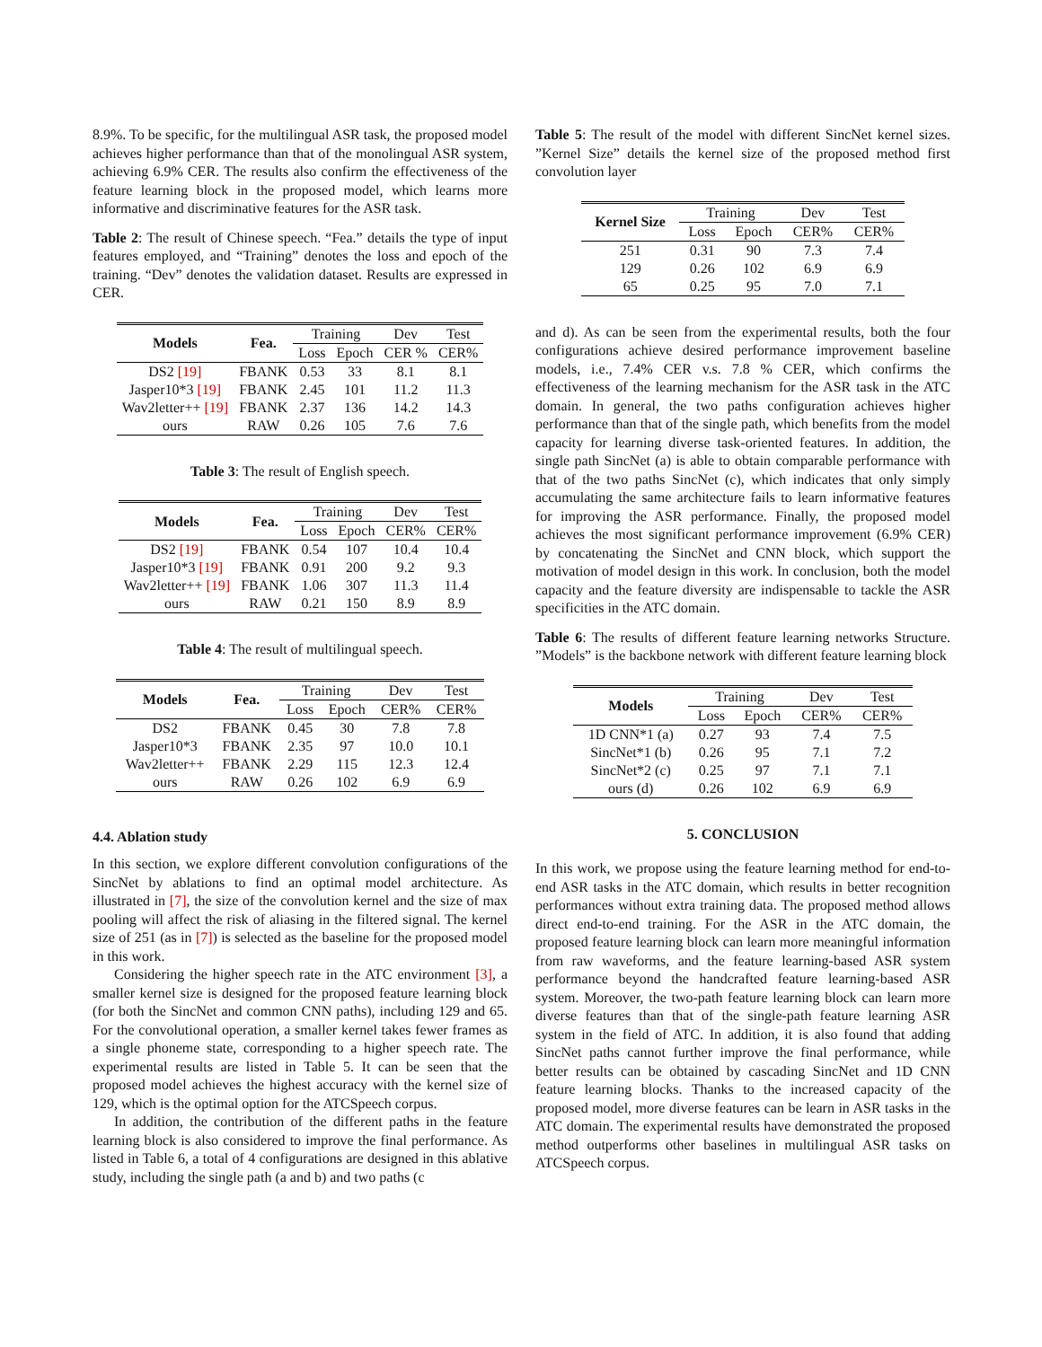8.9%. To be specific, for the multilingual ASR task, the proposed model achieves higher performance than that of the monolingual ASR system, achieving 6.9% CER. The results also confirm the effectiveness of the feature learning block in the proposed model, which learns more informative and discriminative features for the ASR task.
Table 2: The result of Chinese speech. “Fea.” details the type of input features employed, and “Training” denotes the loss and epoch of the training. “Dev” denotes the validation dataset. Results are expressed in CER.
| Models | Fea. | Training | | Dev | Test |
| --- | --- | --- | --- | --- | --- |
| | | Loss | Epoch | CER % | CER% |
| DS2 [19] | FBANK | 0.53 | 33 | 8.1 | 8.1 |
| Jasper10*3 [19] | FBANK | 2.45 | 101 | 11.2 | 11.3 |
| Wav2letter++ [19] | FBANK | 2.37 | 136 | 14.2 | 14.3 |
| ours | RAW | 0.26 | 105 | 7.6 | 7.6 |
Table 3: The result of English speech.
| Models | Fea. | Training | | Dev | Test |
| --- | --- | --- | --- | --- | --- |
| | | Loss | Epoch | CER% | CER% |
| DS2 [19] | FBANK | 0.54 | 107 | 10.4 | 10.4 |
| Jasper10*3 [19] | FBANK | 0.91 | 200 | 9.2 | 9.3 |
| Wav2letter++ [19] | FBANK | 1.06 | 307 | 11.3 | 11.4 |
| ours | RAW | 0.21 | 150 | 8.9 | 8.9 |
Table 4: The result of multilingual speech.
| Models | Fea. | Training | | Dev | Test |
| --- | --- | --- | --- | --- | --- |
| | | Loss | Epoch | CER% | CER% |
| DS2 | FBANK | 0.45 | 30 | 7.8 | 7.8 |
| Jasper10*3 | FBANK | 2.35 | 97 | 10.0 | 10.1 |
| Wav2letter++ | FBANK | 2.29 | 115 | 12.3 | 12.4 |
| ours | RAW | 0.26 | 102 | 6.9 | 6.9 |
4.4. Ablation study
In this section, we explore different convolution configurations of the SincNet by ablations to find an optimal model architecture. As illustrated in [7], the size of the convolution kernel and the size of max pooling will affect the risk of aliasing in the filtered signal. The kernel size of 251 (as in [7]) is selected as the baseline for the proposed model in this work.
Considering the higher speech rate in the ATC environment [3], a smaller kernel size is designed for the proposed feature learning block (for both the SincNet and common CNN paths), including 129 and 65. For the convolutional operation, a smaller kernel takes fewer frames as a single phoneme state, corresponding to a higher speech rate. The experimental results are listed in Table 5. It can be seen that the proposed model achieves the highest accuracy with the kernel size of 129, which is the optimal option for the ATCSpeech corpus.
In addition, the contribution of the different paths in the feature learning block is also considered to improve the final performance. As listed in Table 6, a total of 4 configurations are designed in this ablative study, including the single path (a and b) and two paths (c
Table 5: The result of the model with different SincNet kernel sizes. ”Kernel Size” details the kernel size of the proposed method first convolution layer
| Kernel Size | Training | | Dev | Test |
| --- | --- | --- | --- | --- |
| | Loss | Epoch | CER% | CER% |
| 251 | 0.31 | 90 | 7.3 | 7.4 |
| 129 | 0.26 | 102 | 6.9 | 6.9 |
| 65 | 0.25 | 95 | 7.0 | 7.1 |
and d). As can be seen from the experimental results, both the four configurations achieve desired performance improvement baseline models, i.e., 7.4% CER v.s. 7.8 % CER, which confirms the effectiveness of the learning mechanism for the ASR task in the ATC domain. In general, the two paths configuration achieves higher performance than that of the single path, which benefits from the model capacity for learning diverse task-oriented features. In addition, the single path SincNet (a) is able to obtain comparable performance with that of the two paths SincNet (c), which indicates that only simply accumulating the same architecture fails to learn informative features for improving the ASR performance. Finally, the proposed model achieves the most significant performance improvement (6.9% CER) by concatenating the SincNet and CNN block, which support the motivation of model design in this work. In conclusion, both the model capacity and the feature diversity are indispensable to tackle the ASR specificities in the ATC domain.
Table 6: The results of different feature learning networks Structure. ”Models” is the backbone network with different feature learning block
| Models | Training | | Dev | Test |
| --- | --- | --- | --- | --- |
| | Loss | Epoch | CER% | CER% |
| 1D CNN*1 (a) | 0.27 | 93 | 7.4 | 7.5 |
| SincNet*1 (b) | 0.26 | 95 | 7.1 | 7.2 |
| SincNet*2 (c) | 0.25 | 97 | 7.1 | 7.1 |
| ours (d) | 0.26 | 102 | 6.9 | 6.9 |
5. CONCLUSION
In this work, we propose using the feature learning method for end-to-end ASR tasks in the ATC domain, which results in better recognition performances without extra training data. The proposed method allows direct end-to-end training. For the ASR in the ATC domain, the proposed feature learning block can learn more meaningful information from raw waveforms, and the feature learning-based ASR system performance beyond the handcrafted feature learning-based ASR system. Moreover, the two-path feature learning block can learn more diverse features than that of the single-path feature learning ASR system in the field of ATC. In addition, it is also found that adding SincNet paths cannot further improve the final performance, while better results can be obtained by cascading SincNet and 1D CNN feature learning blocks. Thanks to the increased capacity of the proposed model, more diverse features can be learn in ASR tasks in the ATC domain. The experimental results have demonstrated the proposed method outperforms other baselines in multilingual ASR tasks on ATCSpeech corpus.